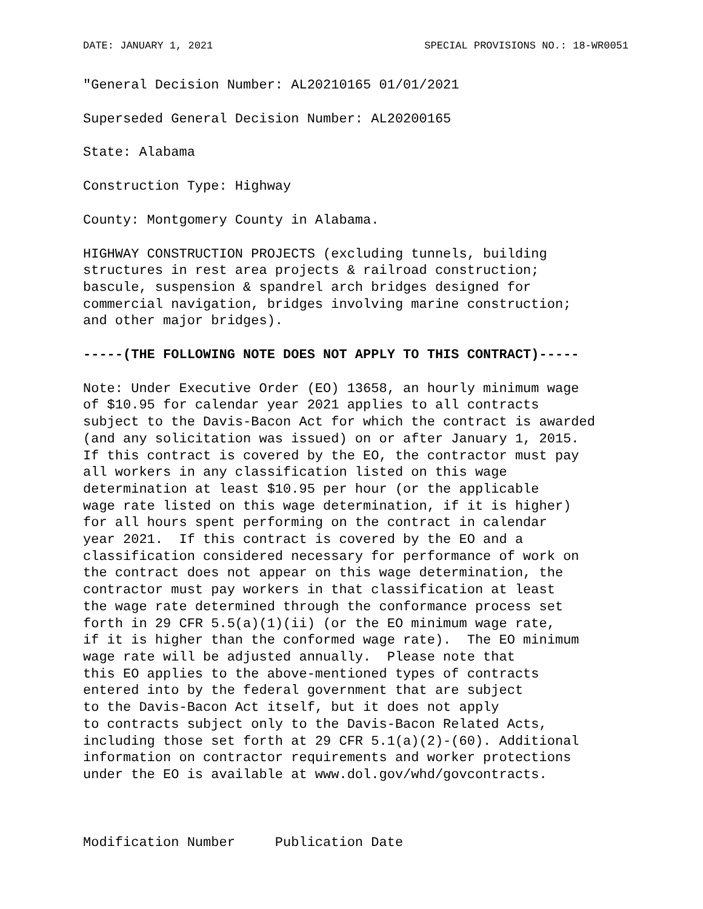DATE: JANUARY 1, 2021 SPECIAL PROVISIONS NO.: 18-WR0051
"General Decision Number: AL20210165 01/01/2021
Superseded General Decision Number: AL20200165
State: Alabama
Construction Type: Highway
County: Montgomery County in Alabama.
HIGHWAY CONSTRUCTION PROJECTS (excluding tunnels, building structures in rest area projects & railroad construction; bascule, suspension & spandrel arch bridges designed for commercial navigation, bridges involving marine construction; and other major bridges).
-----(THE FOLLOWING NOTE DOES NOT APPLY TO THIS CONTRACT)-----
Note: Under Executive Order (EO) 13658, an hourly minimum wage of $10.95 for calendar year 2021 applies to all contracts subject to the Davis-Bacon Act for which the contract is awarded (and any solicitation was issued) on or after January 1, 2015. If this contract is covered by the EO, the contractor must pay all workers in any classification listed on this wage determination at least $10.95 per hour (or the applicable wage rate listed on this wage determination, if it is higher) for all hours spent performing on the contract in calendar year 2021. If this contract is covered by the EO and a classification considered necessary for performance of work on the contract does not appear on this wage determination, the contractor must pay workers in that classification at least the wage rate determined through the conformance process set forth in 29 CFR 5.5(a)(1)(ii) (or the EO minimum wage rate, if it is higher than the conformed wage rate). The EO minimum wage rate will be adjusted annually. Please note that this EO applies to the above-mentioned types of contracts entered into by the federal government that are subject to the Davis-Bacon Act itself, but it does not apply to contracts subject only to the Davis-Bacon Related Acts, including those set forth at 29 CFR 5.1(a)(2)-(60). Additional information on contractor requirements and worker protections under the EO is available at www.dol.gov/whd/govcontracts.
Modification Number Publication Date